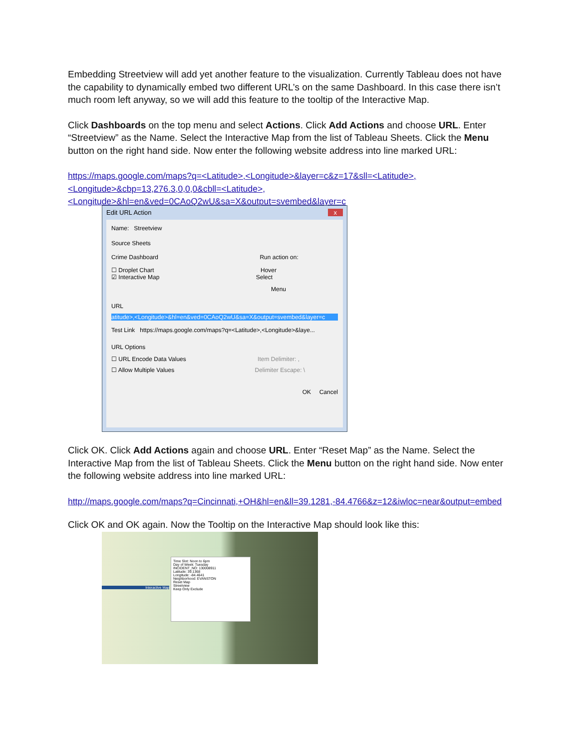Embedding Streetview will add yet another feature to the visualization. Currently Tableau does not have the capability to dynamically embed two different URL’s on the same Dashboard. In this case there isn’t much room left anyway, so we will add this feature to the tooltip of the Interactive Map.
Click Dashboards on the top menu and select Actions. Click Add Actions and choose URL. Enter “Streetview” as the Name. Select the Interactive Map from the list of Tableau Sheets. Click the Menu button on the right hand side. Now enter the following website address into line marked URL:
https://maps.google.com/maps?q=<Latitude>,<Longitude>&layer=c&z=17&sll=<Latitude>,<Longitude>&cbp=13,276.3,0,0,0&cbll=<Latitude>,<Longitude>&hl=en&ved=0CAoQ2wU&sa=X&output=svembed&layer=c
Edit URL Action x
Name: Streetview
Source Sheets
Crime Dashboard Run action on:
☐ Droplet Chart Hover
☑ Interactive Map Select
Menu
URL
atitude>,<Longitude>&hl=en&ved=0CAoQ2wU&sa=X&output=svembed&layer=c
Test Link https://maps.google.com/maps?q=<Latitude>,<Longitude>&laye...
URL Options
☐ URL Encode Data Values Item Delimiter: ,
☐ Allow Multiple Values Delimiter Escape: \
OK Cancel
Click OK. Click Add Actions again and choose URL. Enter “Reset Map” as the Name. Select the Interactive Map from the list of Tableau Sheets. Click the Menu button on the right hand side. Now enter the following website address into line marked URL:
http://maps.google.com/maps?q=Cincinnati,+OH&hl=en&ll=39.1281,-84.4766&z=12&iwloc=near&output=embed
Click OK and OK again. Now the Tooltip on the Interactive Map should look like this:
Interactive Map
Time Slot: Noon to 6pm
Day of Week: Tuesday
INCIDENT_NO: 130008911
Latitude: 39.1368
Longitude: -84.4641
Neighborhood: EVANSTON
Reset Map
Streetview
Keep Only Exclude